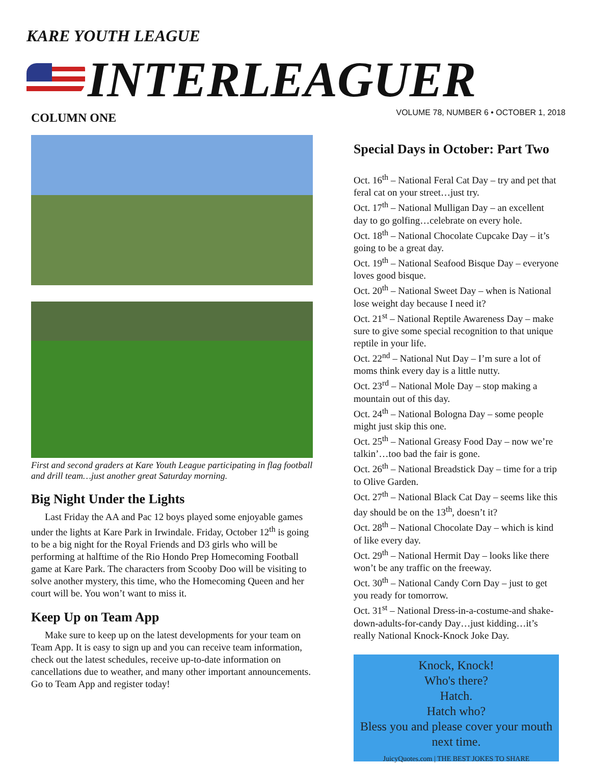KARE YOUTH LEAGUE
INTERLEAGUER
VOLUME 78, NUMBER 6 • OCTOBER 1, 2018
COLUMN ONE
First and second graders at Kare Youth League participating in flag football and drill team…just another great Saturday morning.
Big Night Under the Lights
Last Friday the AA and Pac 12 boys played some enjoyable games under the lights at Kare Park in Irwindale. Friday, October 12<sup>th</sup> is going to be a big night for the Royal Friends and D3 girls who will be performing at halftime of the Rio Hondo Prep Homecoming Football game at Kare Park. The characters from Scooby Doo will be visiting to solve another mystery, this time, who the Homecoming Queen and her court will be. You won’t want to miss it.
Keep Up on Team App
Make sure to keep up on the latest developments for your team on Team App. It is easy to sign up and you can receive team information, check out the latest schedules, receive up-to-date information on cancellations due to weather, and many other important announcements. Go to Team App and register today!
Special Days in October: Part Two
Oct. 16<sup>th</sup> – National Feral Cat Day – try and pet that feral cat on your street…just try.
Oct. 17<sup>th</sup> – National Mulligan Day – an excellent day to go golfing…celebrate on every hole.
Oct. 18<sup>th</sup> – National Chocolate Cupcake Day – it’s going to be a great day.
Oct. 19<sup>th</sup> – National Seafood Bisque Day – everyone loves good bisque.
Oct. 20<sup>th</sup> – National Sweet Day – when is National lose weight day because I need it?
Oct. 21<sup>st</sup> – National Reptile Awareness Day – make sure to give some special recognition to that unique reptile in your life.
Oct. 22<sup>nd</sup> – National Nut Day – I’m sure a lot of moms think every day is a little nutty.
Oct. 23<sup>rd</sup> – National Mole Day – stop making a mountain out of this day.
Oct. 24<sup>th</sup> – National Bologna Day – some people might just skip this one.
Oct. 25<sup>th</sup> – National Greasy Food Day – now we’re talkin’…too bad the fair is gone.
Oct. 26<sup>th</sup> – National Breadstick Day – time for a trip to Olive Garden.
Oct. 27<sup>th</sup> – National Black Cat Day – seems like this day should be on the 13<sup>th</sup>, doesn’t it?
Oct. 28<sup>th</sup> – National Chocolate Day – which is kind of like every day.
Oct. 29<sup>th</sup> – National Hermit Day – looks like there won’t be any traffic on the freeway.
Oct. 30<sup>th</sup> – National Candy Corn Day – just to get you ready for tomorrow.
Oct. 31<sup>st</sup> – National Dress-in-a-costume-and shake-down-adults-for-candy Day…just kidding…it’s really National Knock-Knock Joke Day.
Knock, Knock!
Who's there?
Hatch.
Hatch who?
Bless you and please cover your mouth next time.
JuicyQuotes.com | THE BEST JOKES TO SHARE